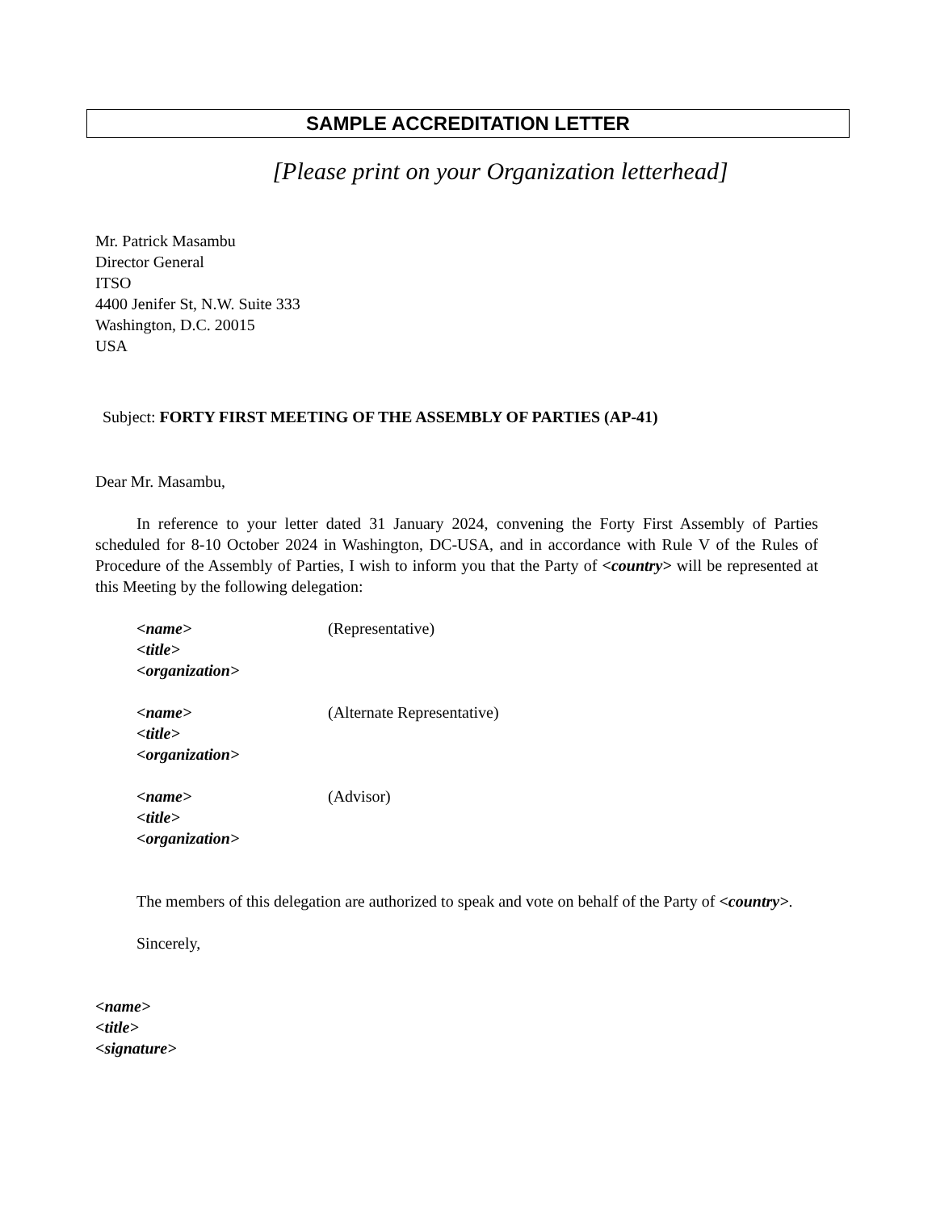SAMPLE ACCREDITATION LETTER
[Please print on your Organization letterhead]
Mr. Patrick Masambu
Director General
ITSO
4400 Jenifer St, N.W. Suite 333
Washington, D.C. 20015
USA
Subject: FORTY FIRST MEETING OF THE ASSEMBLY OF PARTIES (AP-41)
Dear Mr. Masambu,
In reference to your letter dated 31 January 2024, convening the Forty First Assembly of Parties scheduled for 8-10 October 2024 in Washington, DC-USA, and in accordance with Rule V of the Rules of Procedure of the Assembly of Parties, I wish to inform you that the Party of <country> will be represented at this Meeting by the following delegation:
<name> (Representative)
<title>
<organization>
<name> (Alternate Representative)
<title>
<organization>
<name> (Advisor)
<title>
<organization>
The members of this delegation are authorized to speak and vote on behalf of the Party of <country>.
Sincerely,
<name>
<title>
<signature>